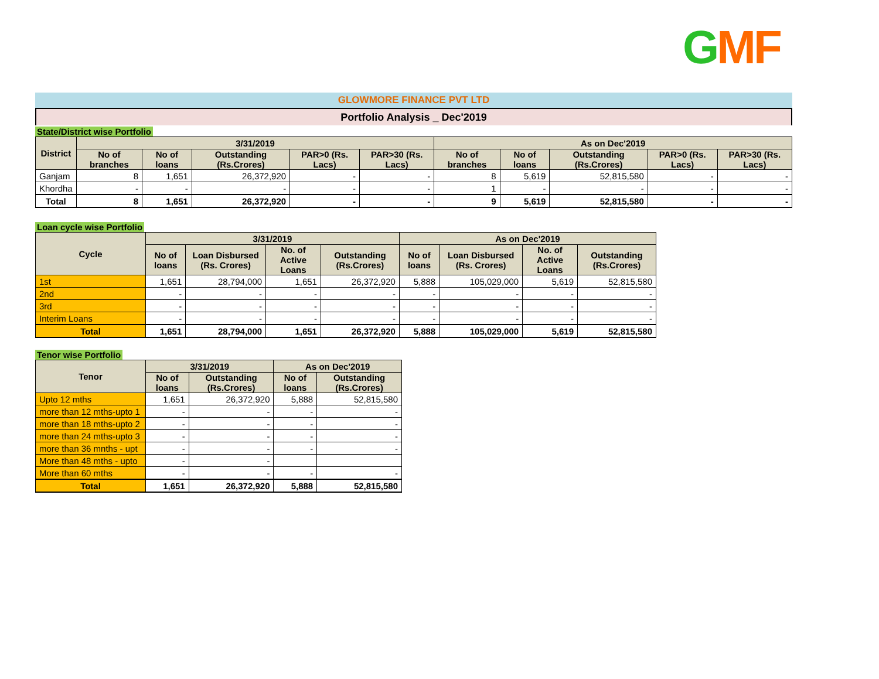GMF
GLOWMORE FINANCE PVT LTD
Portfolio Analysis _ Dec'2019
State/District wise Portfolio
| District | 3/31/2019 | | | | | As on Dec'2019 | | | | |
| --- | --- | --- | --- | --- | --- | --- | --- | --- | --- | --- |
| | No of branches | No of loans | Outstanding (Rs.Crores) | PAR>0 (Rs. Lacs) | PAR>30 (Rs. Lacs) | No of branches | No of loans | Outstanding (Rs.Crores) | PAR>0 (Rs. Lacs) | PAR>30 (Rs. Lacs) |
| Ganjam | 8 | 1,651 | 26,372,920 | - | - | 8 | 5,619 | 52,815,580 | - | - |
| Khordha | - | - | - | - | - | 1 | - | - | - | - |
| Total | 8 | 1,651 | 26,372,920 | - | - | 9 | 5,619 | 52,815,580 | - | - |
Loan cycle wise Portfolio
| Cycle | 3/31/2019 | | | | As on Dec'2019 | | | |
| --- | --- | --- | --- | --- | --- | --- | --- | --- |
| | No of loans | Loan Disbursed (Rs. Crores) | No. of Active Loans | Outstanding (Rs.Crores) | No of loans | Loan Disbursed (Rs. Crores) | No. of Active Loans | Outstanding (Rs.Crores) |
| 1st | 1,651 | 28,794,000 | 1,651 | 26,372,920 | 5,888 | 105,029,000 | 5,619 | 52,815,580 |
| 2nd | - | - | - | - | - | - | - | - |
| 3rd | - | - | - | - | - | - | - | - |
| Interim Loans | - | - | - | - | - | - | - | - |
| Total | 1,651 | 28,794,000 | 1,651 | 26,372,920 | 5,888 | 105,029,000 | 5,619 | 52,815,580 |
Tenor wise Portfolio
| Tenor | 3/31/2019 | | As on Dec'2019 | |
| --- | --- | --- | --- | --- |
| | No of loans | Outstanding (Rs.Crores) | No of loans | Outstanding (Rs.Crores) |
| Upto 12 mths | 1,651 | 26,372,920 | 5,888 | 52,815,580 |
| more than 12 mths-upto 1 | - | - | - | - |
| more than 18 mths-upto 2 | - | - | - | - |
| more than 24 mths-upto 3 | - | - | - | - |
| more than 36 mnths - upt | - | - | - | - |
| More than 48 mths - upto | - | - | | |
| More than 60 mths | - | - | - | - |
| Total | 1,651 | 26,372,920 | 5,888 | 52,815,580 |